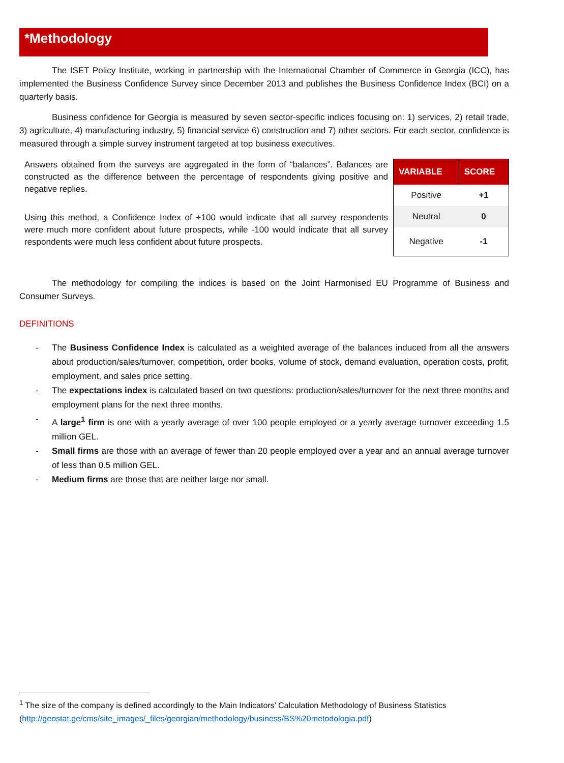*Methodology
The ISET Policy Institute, working in partnership with the International Chamber of Commerce in Georgia (ICC), has implemented the Business Confidence Survey since December 2013 and publishes the Business Confidence Index (BCI) on a quarterly basis.
Business confidence for Georgia is measured by seven sector-specific indices focusing on: 1) services, 2) retail trade, 3) agriculture, 4) manufacturing industry, 5) financial service 6) construction and 7) other sectors. For each sector, confidence is measured through a simple survey instrument targeted at top business executives.
Answers obtained from the surveys are aggregated in the form of “balances”. Balances are constructed as the difference between the percentage of respondents giving positive and negative replies.
Using this method, a Confidence Index of +100 would indicate that all survey respondents were much more confident about future prospects, while -100 would indicate that all survey respondents were much less confident about future prospects.
| VARIABLE | SCORE |
| --- | --- |
| Positive | +1 |
| Neutral | 0 |
| Negative | -1 |
The methodology for compiling the indices is based on the Joint Harmonised EU Programme of Business and Consumer Surveys.
DEFINITIONS
- The Business Confidence Index is calculated as a weighted average of the balances induced from all the answers about production/sales/turnover, competition, order books, volume of stock, demand evaluation, operation costs, profit, employment, and sales price setting.
- The expectations index is calculated based on two questions: production/sales/turnover for the next three months and employment plans for the next three months.
- A large<sup>1</sup> firm is one with a yearly average of over 100 people employed or a yearly average turnover exceeding 1.5 million GEL.
- Small firms are those with an average of fewer than 20 people employed over a year and an annual average turnover of less than 0.5 million GEL.
- Medium firms are those that are neither large nor small.
<sup>1</sup> The size of the company is defined accordingly to the Main Indicators’ Calculation Methodology of Business Statistics (http://geostat.ge/cms/site_images/_files/georgian/methodology/business/BS%20metodologia.pdf)